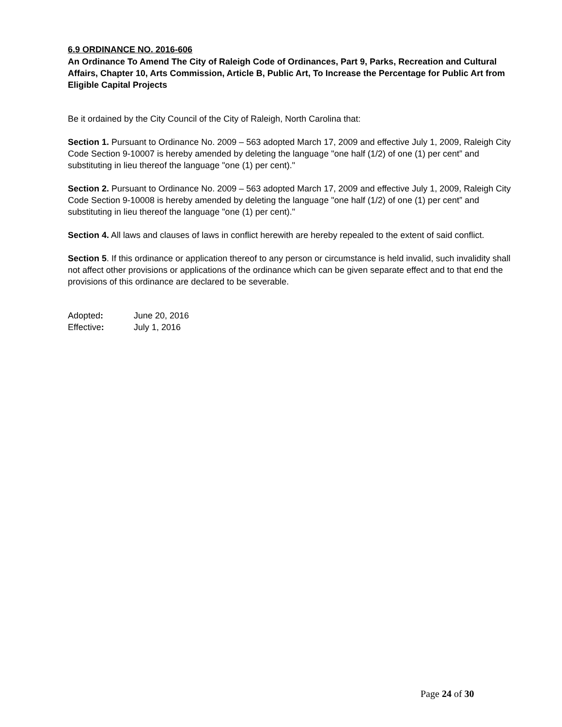6.9 ORDINANCE NO. 2016-606
An Ordinance To Amend The City of Raleigh Code of Ordinances, Part 9, Parks, Recreation and Cultural Affairs, Chapter 10, Arts Commission, Article B, Public Art, To Increase the Percentage for Public Art from Eligible Capital Projects
Be it ordained by the City Council of the City of Raleigh, North Carolina that:
Section 1. Pursuant to Ordinance No. 2009 – 563 adopted March 17, 2009 and effective July 1, 2009, Raleigh City Code Section 9-10007 is hereby amended by deleting the language "one half (1/2) of one (1) per cent” and substituting in lieu thereof the language "one (1) per cent)."
Section 2. Pursuant to Ordinance No. 2009 – 563 adopted March 17, 2009 and effective July 1, 2009, Raleigh City Code Section 9-10008 is hereby amended by deleting the language "one half (1/2) of one (1) per cent” and substituting in lieu thereof the language "one (1) per cent)."
Section 4. All laws and clauses of laws in conflict herewith are hereby repealed to the extent of said conflict.
Section 5. If this ordinance or application thereof to any person or circumstance is held invalid, such invalidity shall not affect other provisions or applications of the ordinance which can be given separate effect and to that end the provisions of this ordinance are declared to be severable.
| Adopted : | June 20, 2016 |
| Effective : | July 1, 2016 |
Page 24 of 30